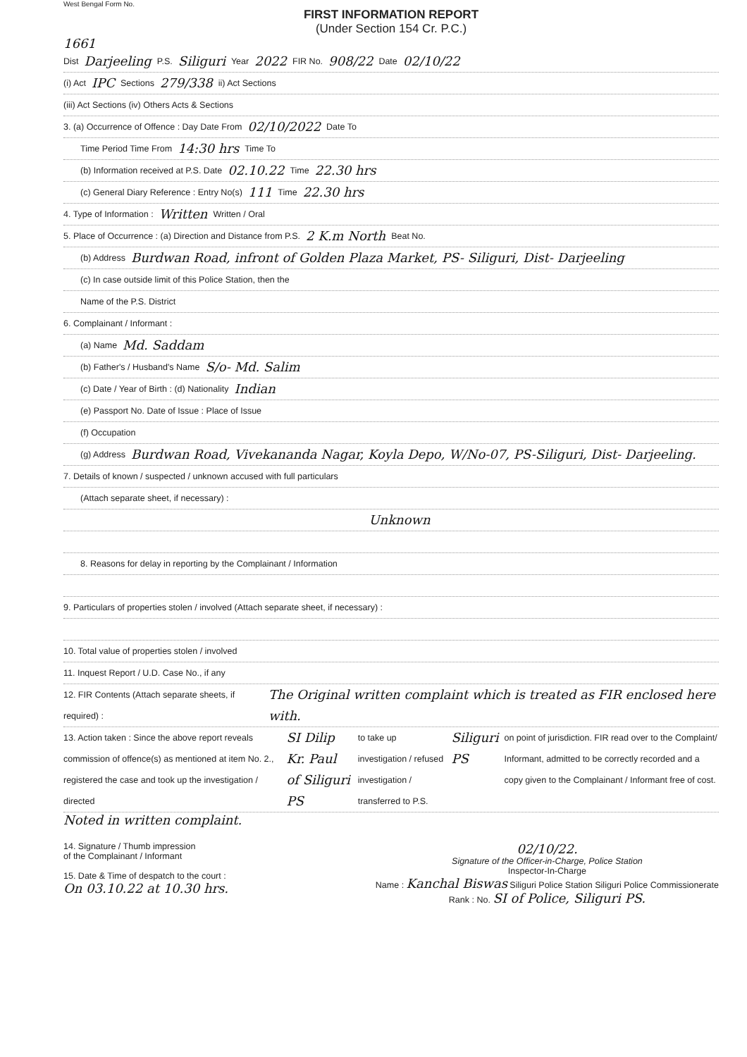West Bengal Form No.
FIRST INFORMATION REPORT
(Under Section 154 Cr. P.C.)
1661
Dist Darjeeling P.S. Siliguri Year 2022 FIR No. 908/22 Date 02/10/22
(i) Act IPC Sections 279/338 ii) Act Sections
(iii) Act Sections (iv) Others Acts & Sections
3. (a) Occurrence of Offence : Day Date From 02/10/2022 Date To
Time Period Time From 14:30 hrs Time To
(b) Information received at P.S. Date 02.10.22 Time 22.30 hrs
(c) General Diary Reference : Entry No(s) 111 Time 22.30 hrs
4. Type of Information : Written Written / Oral
5. Place of Occurrence : (a) Direction and Distance from P.S. 2 K.m North Beat No.
(b) Address Burdwan Road, infront of Golden Plaza Market, PS- Siliguri, Dist- Darjeeling
(c) In case outside limit of this Police Station, then the
Name of the P.S. District
6. Complainant / Informant :
(a) Name Md. Saddam
(b) Father's / Husband's Name S/o- Md. Salim
(c) Date / Year of Birth : (d) Nationality Indian
(e) Passport No. Date of Issue : Place of Issue
(f) Occupation
(g) Address Burdwan Road, Vivekananda Nagar, Koyla Depo, W/No-07, PS-Siliguri, Dist- Darjeeling.
7. Details of known / suspected / unknown accused with full particulars
(Attach separate sheet, if necessary) :
Unknown
8. Reasons for delay in reporting by the Complainant / Information
9. Particulars of properties stolen / involved (Attach separate sheet, if necessary) :
10. Total value of properties stolen / involved
11. Inquest Report / U.D. Case No., if any
12. FIR Contents (Attach separate sheets, if required) : The Original written complaint which is treated as FIR enclosed here with.
13. Action taken : Since the above report reveals commission of offence(s) as mentioned at item No. 2., registered the case and took up the investigation / directed SI Dilip Kr. Paul of Siliguri PS to take up investigation / refused investigation / transferred to P.S. Siliguri PS on point of jurisdiction. FIR read over to the Complaint/ Informant, admitted to be correctly recorded and a copy given to the Complainant / Informant free of cost.
Noted in written complaint.
14. Signature / Thumb impression
of the Complainant / Informant
15. Date & Time of despatch to the court :
On 03.10.22 at 10.30 hrs.
02/10/22.
Signature of the Officer-in-Charge, Police Station
Inspector-In-Charge
Name : Kanchal Biswas Siliguri Police Station Siliguri Police Commissionerate
Rank : No. SI of Police, Siliguri PS.